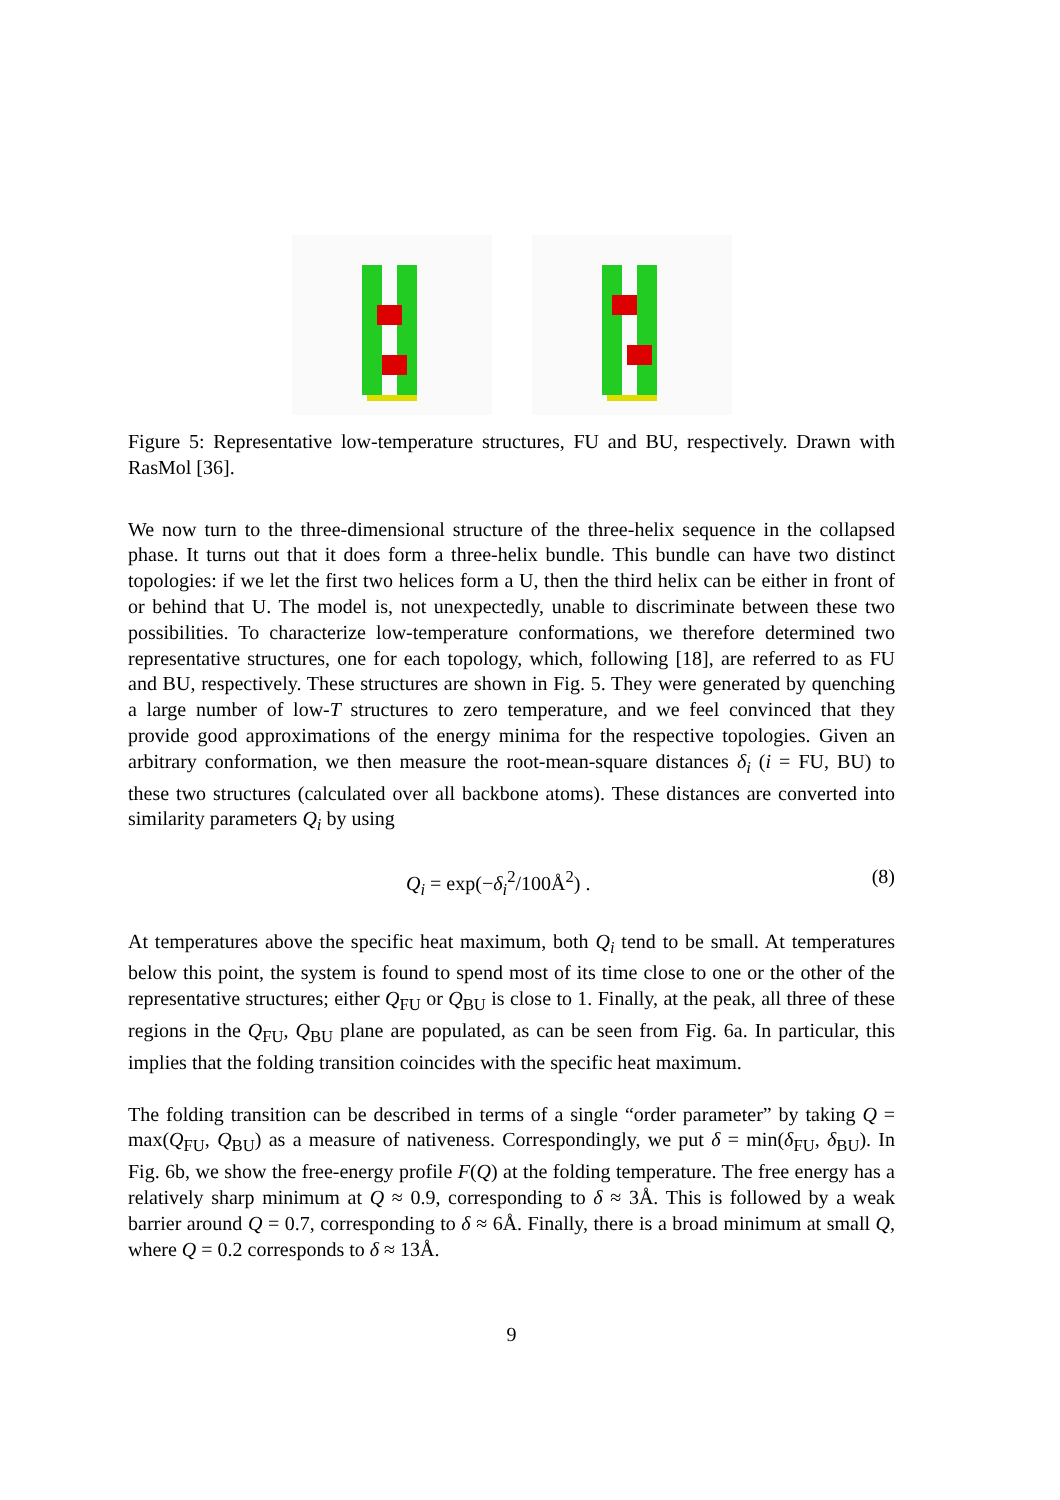Figure 5: Representative low-temperature structures, FU and BU, respectively. Drawn with RasMol [36].
We now turn to the three-dimensional structure of the three-helix sequence in the collapsed phase. It turns out that it does form a three-helix bundle. This bundle can have two distinct topologies: if we let the first two helices form a U, then the third helix can be either in front of or behind that U. The model is, not unexpectedly, unable to discriminate between these two possibilities. To characterize low-temperature conformations, we therefore determined two representative structures, one for each topology, which, following [18], are referred to as FU and BU, respectively. These structures are shown in Fig. 5. They were generated by quenching a large number of low-T structures to zero temperature, and we feel convinced that they provide good approximations of the energy minima for the respective topologies. Given an arbitrary conformation, we then measure the root-mean-square distances δ<sub>i</sub> (i = FU, BU) to these two structures (calculated over all backbone atoms). These distances are converted into similarity parameters Q<sub>i</sub> by using
Q<sub>i</sub> = exp(−δ<sub>i</sub><sup>2</sup>/100Å<sup>2</sup>) . (8)
At temperatures above the specific heat maximum, both Q<sub>i</sub> tend to be small. At temperatures below this point, the system is found to spend most of its time close to one or the other of the representative structures; either Q<sub>FU</sub> or Q<sub>BU</sub> is close to 1. Finally, at the peak, all three of these regions in the Q<sub>FU</sub>, Q<sub>BU</sub> plane are populated, as can be seen from Fig. 6a. In particular, this implies that the folding transition coincides with the specific heat maximum.
The folding transition can be described in terms of a single “order parameter” by taking Q = max(Q<sub>FU</sub>, Q<sub>BU</sub>) as a measure of nativeness. Correspondingly, we put δ = min(δ<sub>FU</sub>, δ<sub>BU</sub>). In Fig. 6b, we show the free-energy profile F(Q) at the folding temperature. The free energy has a relatively sharp minimum at Q ≈ 0.9, corresponding to δ ≈ 3Å. This is followed by a weak barrier around Q = 0.7, corresponding to δ ≈ 6Å. Finally, there is a broad minimum at small Q, where Q = 0.2 corresponds to δ ≈ 13Å.
9